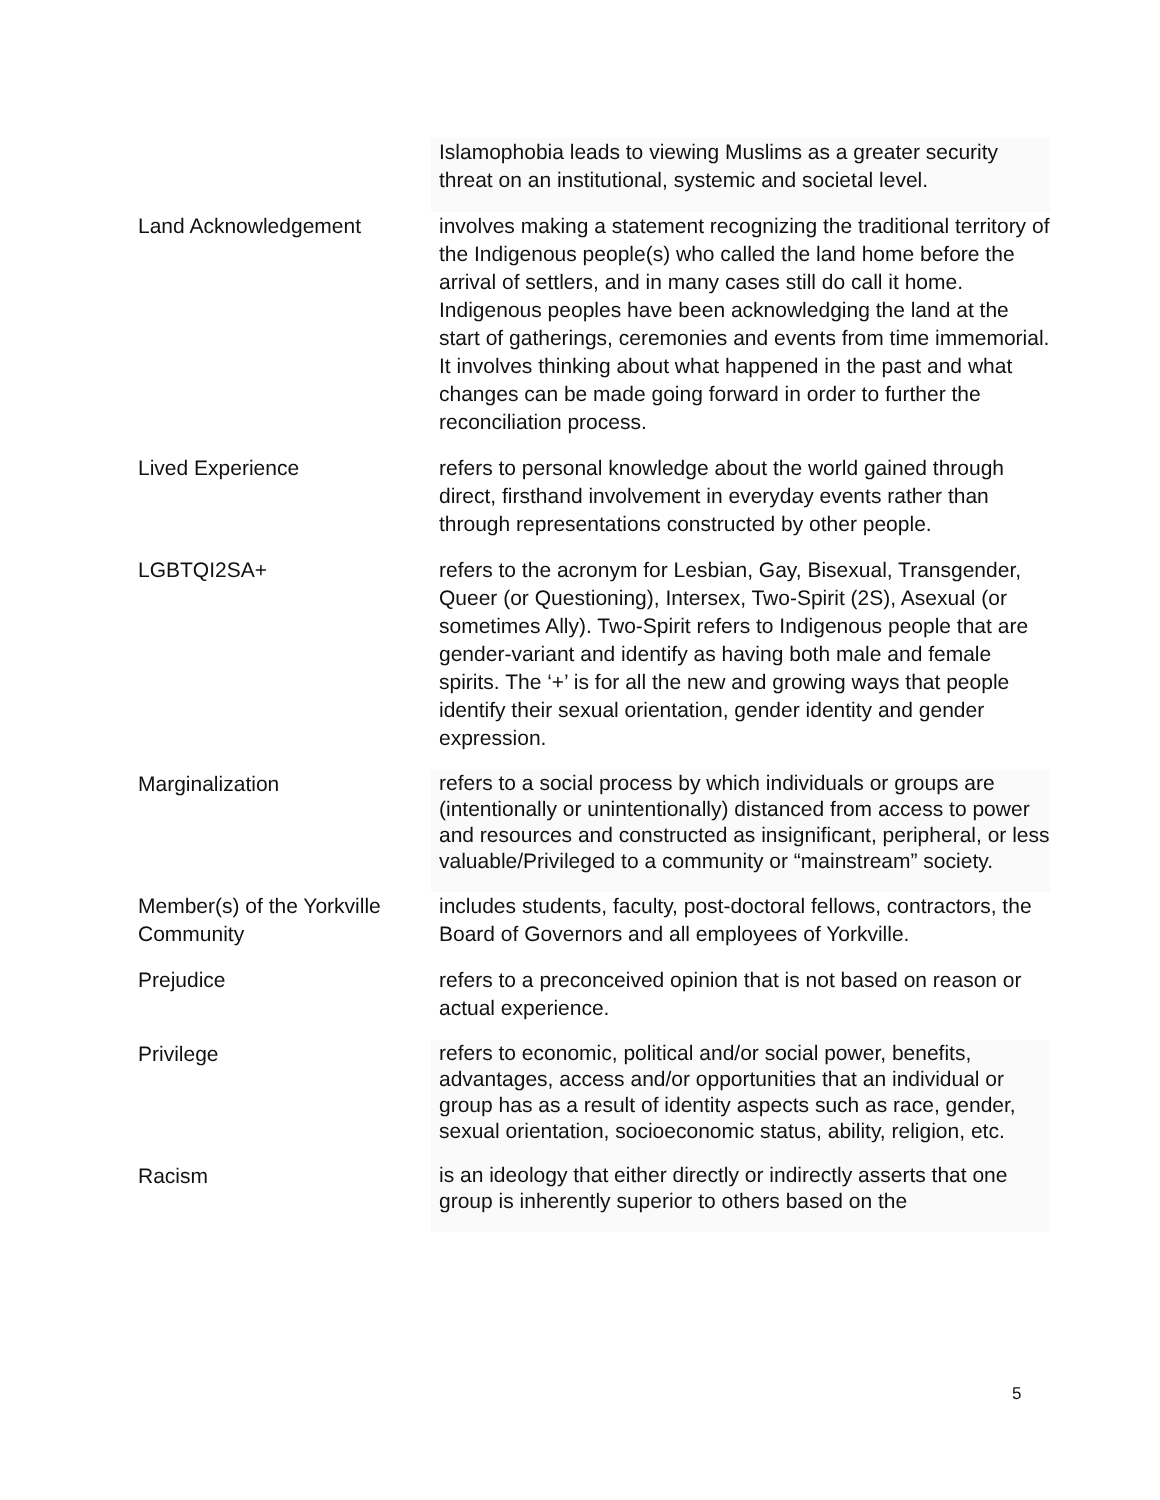| | Islamophobia leads to viewing Muslims as a greater security threat on an institutional, systemic and societal level. |
| Land Acknowledgement | involves making a statement recognizing the traditional territory of the Indigenous people(s) who called the land home before the arrival of settlers, and in many cases still do call it home. Indigenous peoples have been acknowledging the land at the start of gatherings, ceremonies and events from time immemorial. It involves thinking about what happened in the past and what changes can be made going forward in order to further the reconciliation process. |
| Lived Experience | refers to personal knowledge about the world gained through direct, firsthand involvement in everyday events rather than through representations constructed by other people. |
| LGBTQI2SA+ | refers to the acronym for Lesbian, Gay, Bisexual, Transgender, Queer (or Questioning), Intersex, Two-Spirit (2S), Asexual (or sometimes Ally). Two-Spirit refers to Indigenous people that are gender-variant and identify as having both male and female spirits. The ‘+’ is for all the new and growing ways that people identify their sexual orientation, gender identity and gender expression. |
| Marginalization | refers to a social process by which individuals or groups are (intentionally or unintentionally) distanced from access to power and resources and constructed as insignificant, peripheral, or less valuable/Privileged to a community or “mainstream” society. |
| Member(s) of the Yorkville Community | includes students, faculty, post-doctoral fellows, contractors, the Board of Governors and all employees of Yorkville. |
| Prejudice | refers to a preconceived opinion that is not based on reason or actual experience. |
| Privilege | refers to economic, political and/or social power, benefits, advantages, access and/or opportunities that an individual or group has as a result of identity aspects such as race, gender, sexual orientation, socioeconomic status, ability, religion, etc. |
| Racism | is an ideology that either directly or indirectly asserts that one group is inherently superior to others based on the |
5